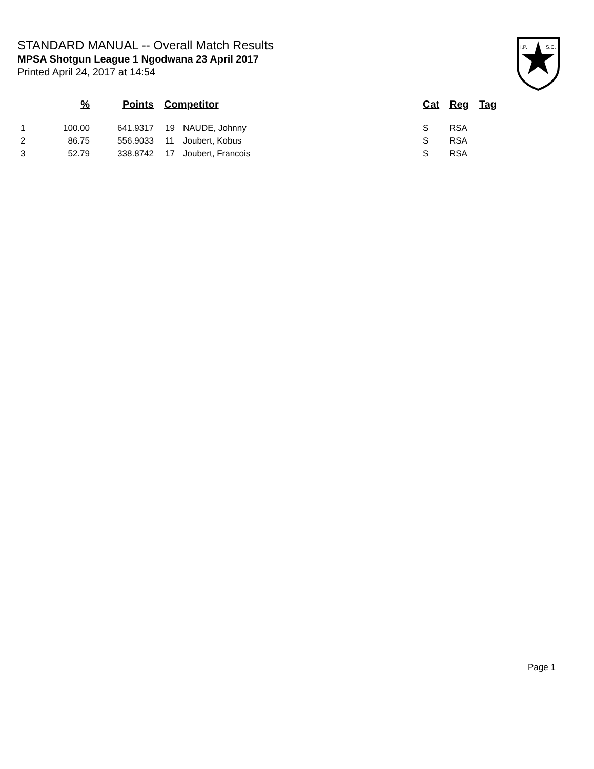STANDARD MANUAL -- Overall Match Results
MPSA Shotgun League 1 Ngodwana 23 April 2017
Printed April 24, 2017 at 14:54
I.P.
S.C.
| | % | Points | Competitor | | Cat | Reg | Tag |
| --- | --- | --- | --- | --- | --- | --- | --- |
| 1 | 100.00 | 641.9317 | 19 | NAUDE, Johnny | S | RSA | |
| 2 | 86.75 | 556.9033 | 11 | Joubert, Kobus | S | RSA | |
| 3 | 52.79 | 338.8742 | 17 | Joubert, Francois | S | RSA | |
Page 1